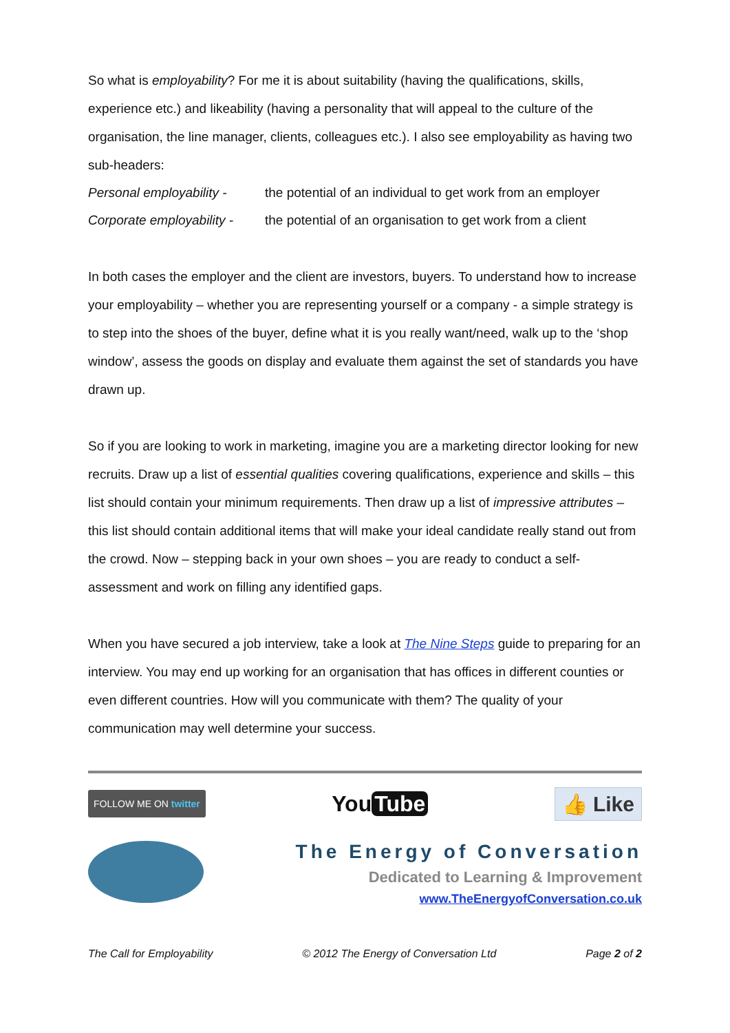So what is employability? For me it is about suitability (having the qualifications, skills, experience etc.) and likeability (having a personality that will appeal to the culture of the organisation, the line manager, clients, colleagues etc.). I also see employability as having two sub-headers:
Personal employability -
the potential of an individual to get work from an employer
Corporate employability -
the potential of an organisation to get work from a client
In both cases the employer and the client are investors, buyers. To understand how to increase your employability – whether you are representing yourself or a company - a simple strategy is to step into the shoes of the buyer, define what it is you really want/need, walk up to the ‘shop window’, assess the goods on display and evaluate them against the set of standards you have drawn up.
So if you are looking to work in marketing, imagine you are a marketing director looking for new recruits. Draw up a list of essential qualities covering qualifications, experience and skills – this list should contain your minimum requirements. Then draw up a list of impressive attributes – this list should contain additional items that will make your ideal candidate really stand out from the crowd. Now – stepping back in your own shoes – you are ready to conduct a self-assessment and work on filling any identified gaps.
When you have secured a job interview, take a look at The Nine Steps guide to preparing for an interview. You may end up working for an organisation that has offices in different counties or even different countries. How will you communicate with them? The quality of your communication may well determine your success.
FOLLOW ME ON twitter
You Tube
👍 Like
The Energy of Conversation
Dedicated to Learning & Improvement
www.TheEnergyofConversation.co.uk
The Call for Employability © 2012 The Energy of Conversation Ltd Page 2 of 2